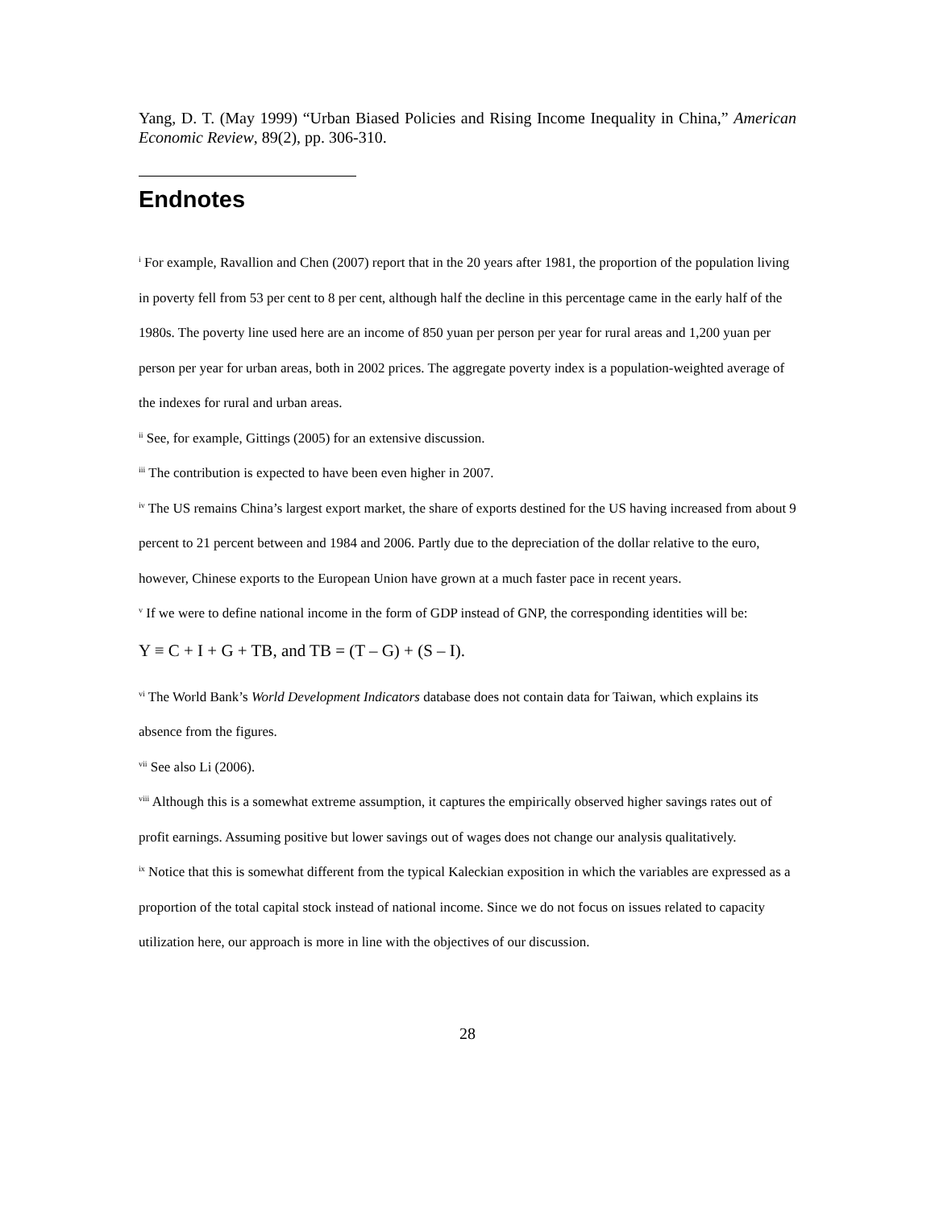Yang, D. T. (May 1999) “Urban Biased Policies and Rising Income Inequality in China,” American Economic Review, 89(2), pp. 306-310.
Endnotes
<sup>i</sup> For example, Ravallion and Chen (2007) report that in the 20 years after 1981, the proportion of the population living in poverty fell from 53 per cent to 8 per cent, although half the decline in this percentage came in the early half of the 1980s. The poverty line used here are an income of 850 yuan per person per year for rural areas and 1,200 yuan per person per year for urban areas, both in 2002 prices. The aggregate poverty index is a population-weighted average of the indexes for rural and urban areas.
<sup>ii</sup> See, for example, Gittings (2005) for an extensive discussion.
<sup>iii</sup> The contribution is expected to have been even higher in 2007.
<sup>iv</sup> The US remains China’s largest export market, the share of exports destined for the US having increased from about 9 percent to 21 percent between and 1984 and 2006. Partly due to the depreciation of the dollar relative to the euro, however, Chinese exports to the European Union have grown at a much faster pace in recent years.
<sup>v</sup> If we were to define national income in the form of GDP instead of GNP, the corresponding identities will be:
Y ≡ C + I + G + TB, and TB = (T – G) + (S – I).
<sup>vi</sup> The World Bank’s World Development Indicators database does not contain data for Taiwan, which explains its absence from the figures.
<sup>vii</sup> See also Li (2006).
<sup>viii</sup> Although this is a somewhat extreme assumption, it captures the empirically observed higher savings rates out of profit earnings. Assuming positive but lower savings out of wages does not change our analysis qualitatively.
<sup>ix</sup> Notice that this is somewhat different from the typical Kaleckian exposition in which the variables are expressed as a proportion of the total capital stock instead of national income. Since we do not focus on issues related to capacity utilization here, our approach is more in line with the objectives of our discussion.
28